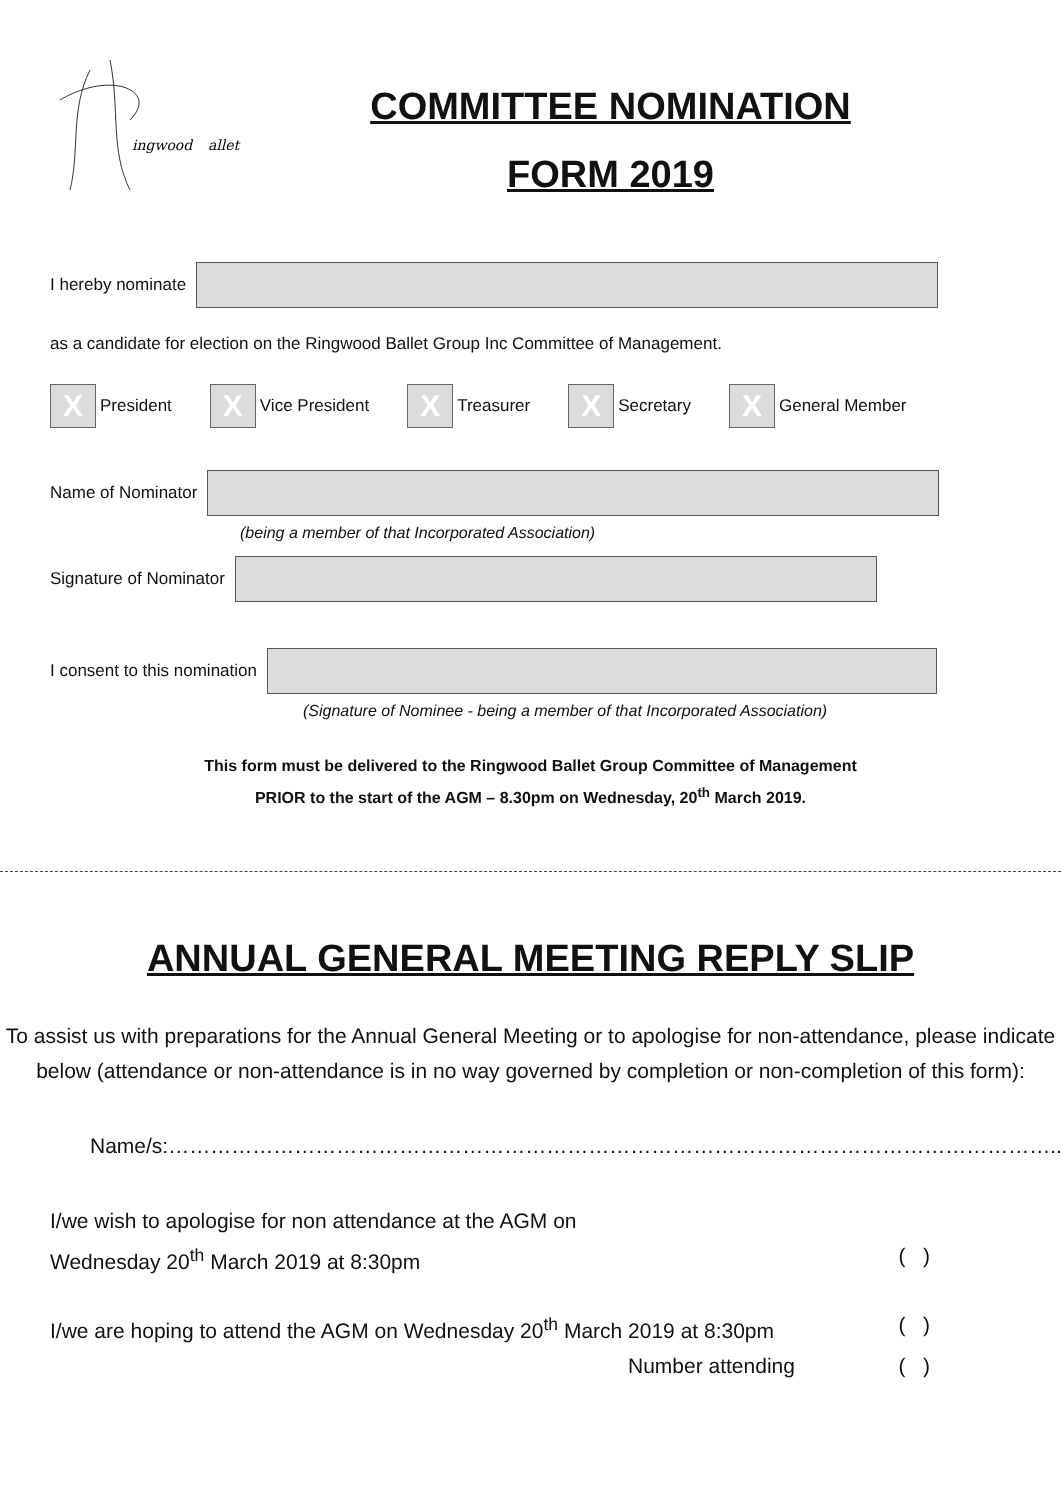ingwood
allet
COMMITTEE NOMINATION
FORM 2019
I hereby nominate
as a candidate for election on the Ringwood Ballet Group Inc Committee of Management.
X President X Vice President X Treasurer X Secretary X General Member
Name of Nominator
(being a member of that Incorporated Association)
Signature of Nominator
I consent to this nomination
(Signature of Nominee - being a member of that Incorporated Association)
This form must be delivered to the Ringwood Ballet Group Committee of Management
PRIOR to the start of the AGM – 8.30pm on Wednesday, 20<sup>th</sup> March 2019.
ANNUAL GENERAL MEETING REPLY SLIP
To assist us with preparations for the Annual General Meeting or to apologise for non-attendance, please indicate below (attendance or non-attendance is in no way governed by completion or non-completion of this form):
Name/s:………………………………………………………………………………………………………………..
I/we wish to apologise for non attendance at the AGM on
Wednesday 20<sup>th</sup> March 2019 at 8:30pm ( )
I/we are hoping to attend the AGM on Wednesday 20<sup>th</sup> March 2019 at 8:30pm ( )
Number attending ( )